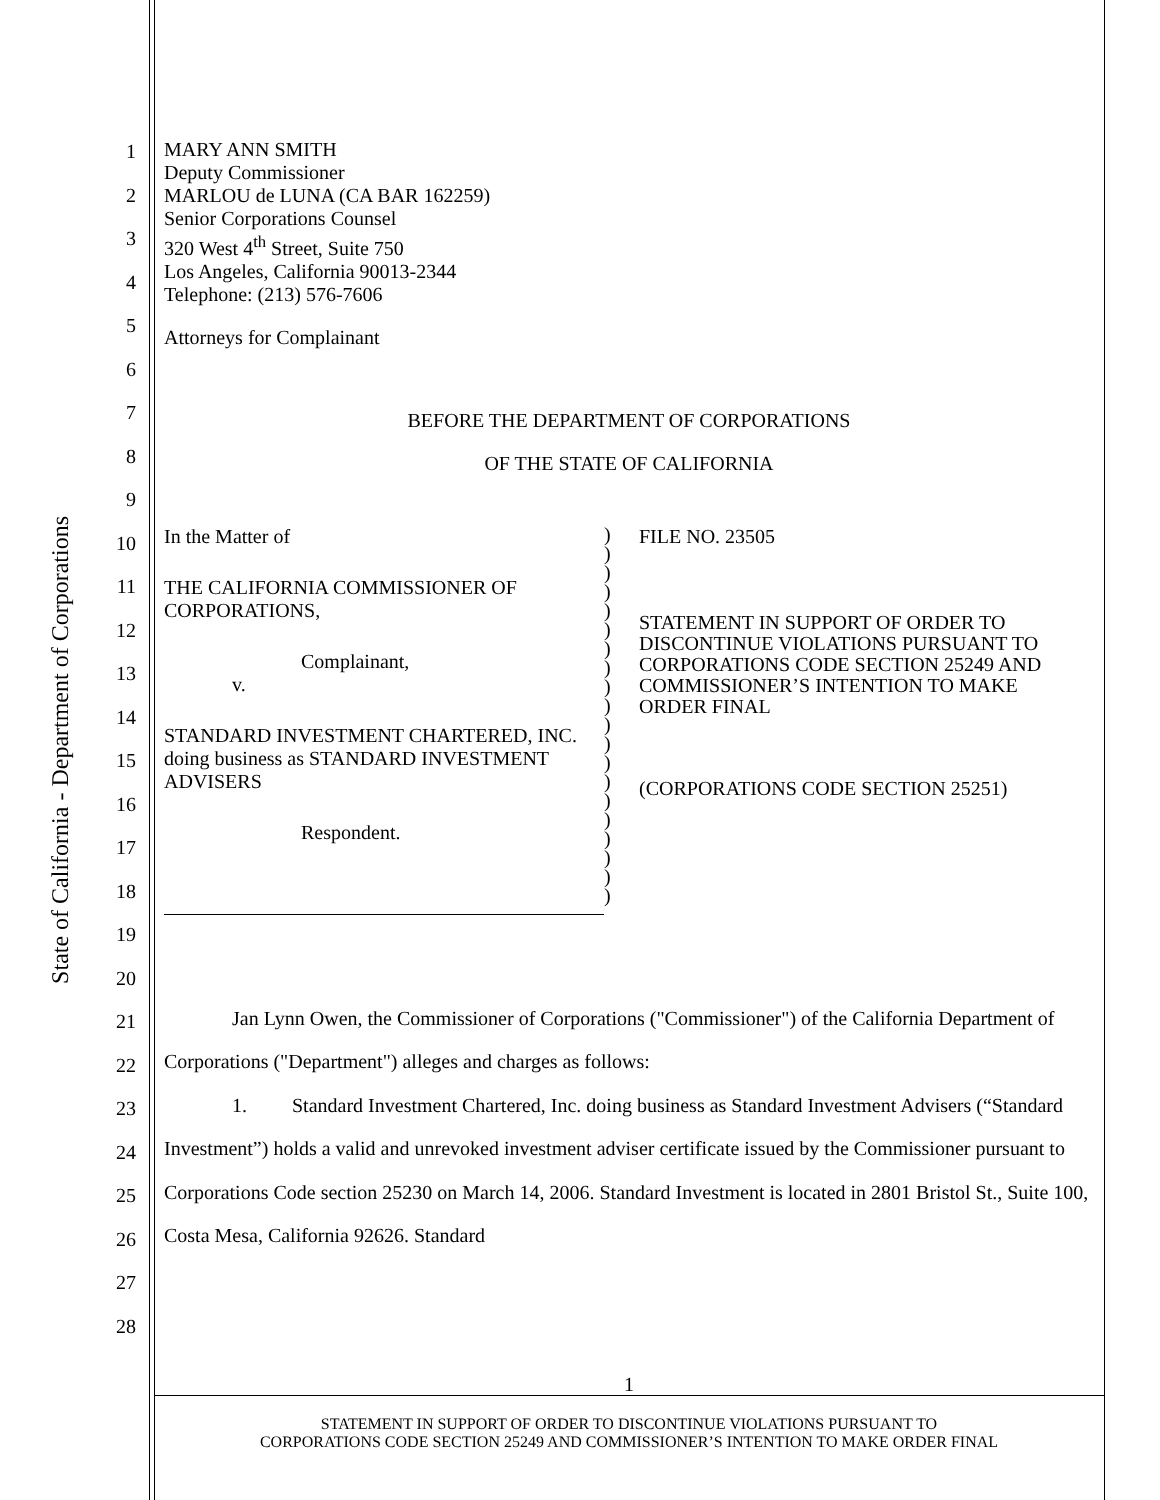State of California - Department of Corporations
1
2
3
4
5
6
7
8
9
10
11
12
13
14
15
16
17
18
19
20
21
22
23
24
25
26
27
28
MARY ANN SMITH
Deputy Commissioner
MARLOU de LUNA (CA BAR 162259)
Senior Corporations Counsel
320 West 4<sup>th</sup> Street, Suite 750
Los Angeles, California 90013-2344
Telephone: (213) 576-7606
Attorneys for Complainant
BEFORE THE DEPARTMENT OF CORPORATIONS
OF THE STATE OF CALIFORNIA
In the Matter of
THE CALIFORNIA COMMISSIONER OF CORPORATIONS,
Complainant,
v.
STANDARD INVESTMENT CHARTERED, INC. doing business as STANDARD INVESTMENT ADVISERS
Respondent.
)
)
)
)
)
)
)
)
)
)
)
)
)
)
)
)
)
)
)
)
FILE NO. 23505
STATEMENT IN SUPPORT OF ORDER TO DISCONTINUE VIOLATIONS PURSUANT TO CORPORATIONS CODE SECTION 25249 AND COMMISSIONER’S INTENTION TO MAKE ORDER FINAL
(CORPORATIONS CODE SECTION 25251)
Jan Lynn Owen, the Commissioner of Corporations ("Commissioner") of the California Department of Corporations ("Department") alleges and charges as follows:
1. Standard Investment Chartered, Inc. doing business as Standard Investment Advisers (“Standard Investment”) holds a valid and unrevoked investment adviser certificate issued by the Commissioner pursuant to Corporations Code section 25230 on March 14, 2006. Standard Investment is located in 2801 Bristol St., Suite 100, Costa Mesa, California 92626. Standard
1
STATEMENT IN SUPPORT OF ORDER TO DISCONTINUE VIOLATIONS PURSUANT TO
CORPORATIONS CODE SECTION 25249 AND COMMISSIONER’S INTENTION TO MAKE ORDER FINAL